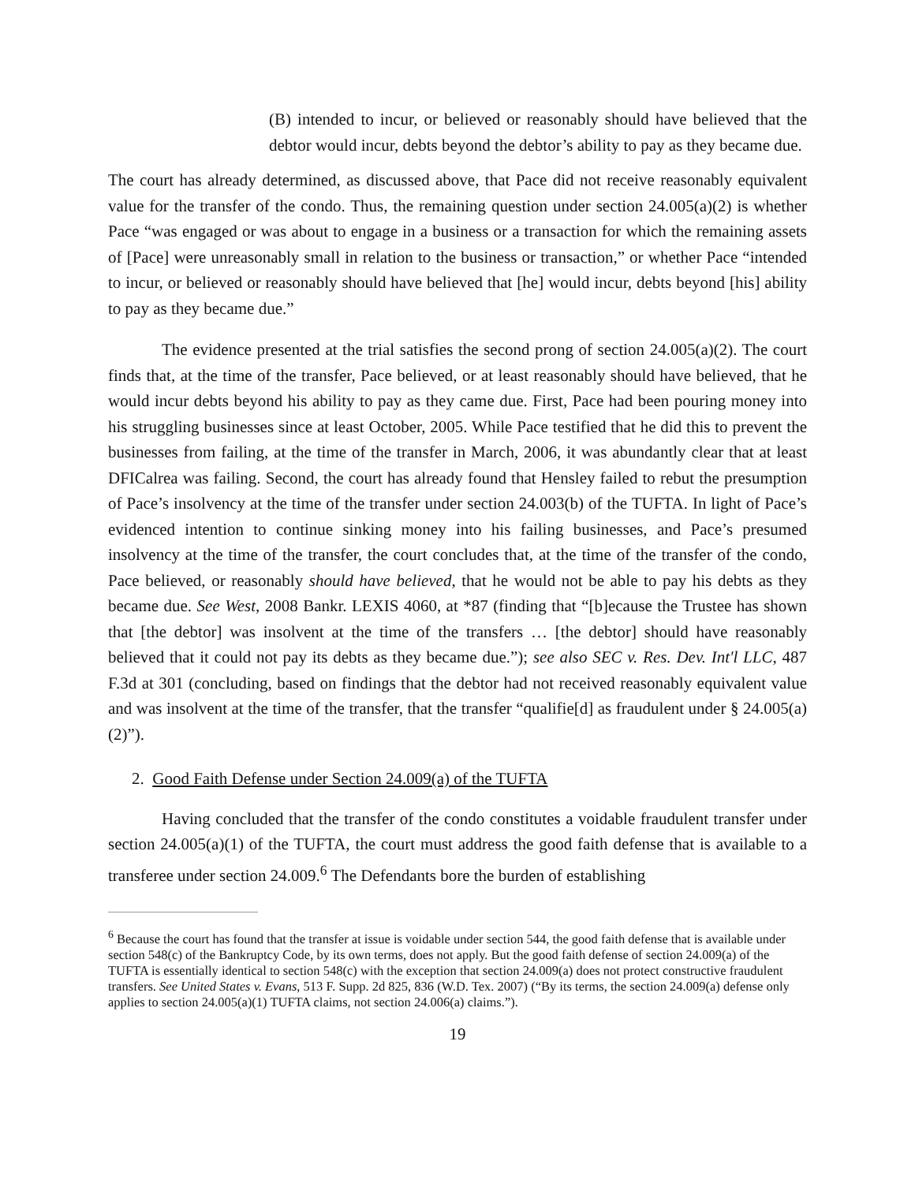(B) intended to incur, or believed or reasonably should have believed that the debtor would incur, debts beyond the debtor’s ability to pay as they became due.
The court has already determined, as discussed above, that Pace did not receive reasonably equivalent value for the transfer of the condo. Thus, the remaining question under section 24.005(a)(2) is whether Pace “was engaged or was about to engage in a business or a transaction for which the remaining assets of [Pace] were unreasonably small in relation to the business or transaction,” or whether Pace “intended to incur, or believed or reasonably should have believed that [he] would incur, debts beyond [his] ability to pay as they became due.”
The evidence presented at the trial satisfies the second prong of section 24.005(a)(2). The court finds that, at the time of the transfer, Pace believed, or at least reasonably should have believed, that he would incur debts beyond his ability to pay as they came due. First, Pace had been pouring money into his struggling businesses since at least October, 2005. While Pace testified that he did this to prevent the businesses from failing, at the time of the transfer in March, 2006, it was abundantly clear that at least DFICalrea was failing. Second, the court has already found that Hensley failed to rebut the presumption of Pace’s insolvency at the time of the transfer under section 24.003(b) of the TUFTA. In light of Pace’s evidenced intention to continue sinking money into his failing businesses, and Pace’s presumed insolvency at the time of the transfer, the court concludes that, at the time of the transfer of the condo, Pace believed, or reasonably should have believed, that he would not be able to pay his debts as they became due. See West, 2008 Bankr. LEXIS 4060, at *87 (finding that “[b]ecause the Trustee has shown that [the debtor] was insolvent at the time of the transfers … [the debtor] should have reasonably believed that it could not pay its debts as they became due.”); see also SEC v. Res. Dev. Int'l LLC, 487 F.3d at 301 (concluding, based on findings that the debtor had not received reasonably equivalent value and was insolvent at the time of the transfer, that the transfer “qualifie[d] as fraudulent under § 24.005(a)(2)”).
2. Good Faith Defense under Section 24.009(a) of the TUFTA
Having concluded that the transfer of the condo constitutes a voidable fraudulent transfer under section 24.005(a)(1) of the TUFTA, the court must address the good faith defense that is available to a transferee under section 24.009.<sup>6</sup> The Defendants bore the burden of establishing
<sup>6</sup> Because the court has found that the transfer at issue is voidable under section 544, the good faith defense that is available under section 548(c) of the Bankruptcy Code, by its own terms, does not apply. But the good faith defense of section 24.009(a) of the TUFTA is essentially identical to section 548(c) with the exception that section 24.009(a) does not protect constructive fraudulent transfers. See United States v. Evans, 513 F. Supp. 2d 825, 836 (W.D. Tex. 2007) (“By its terms, the section 24.009(a) defense only applies to section 24.005(a)(1) TUFTA claims, not section 24.006(a) claims.”).
19